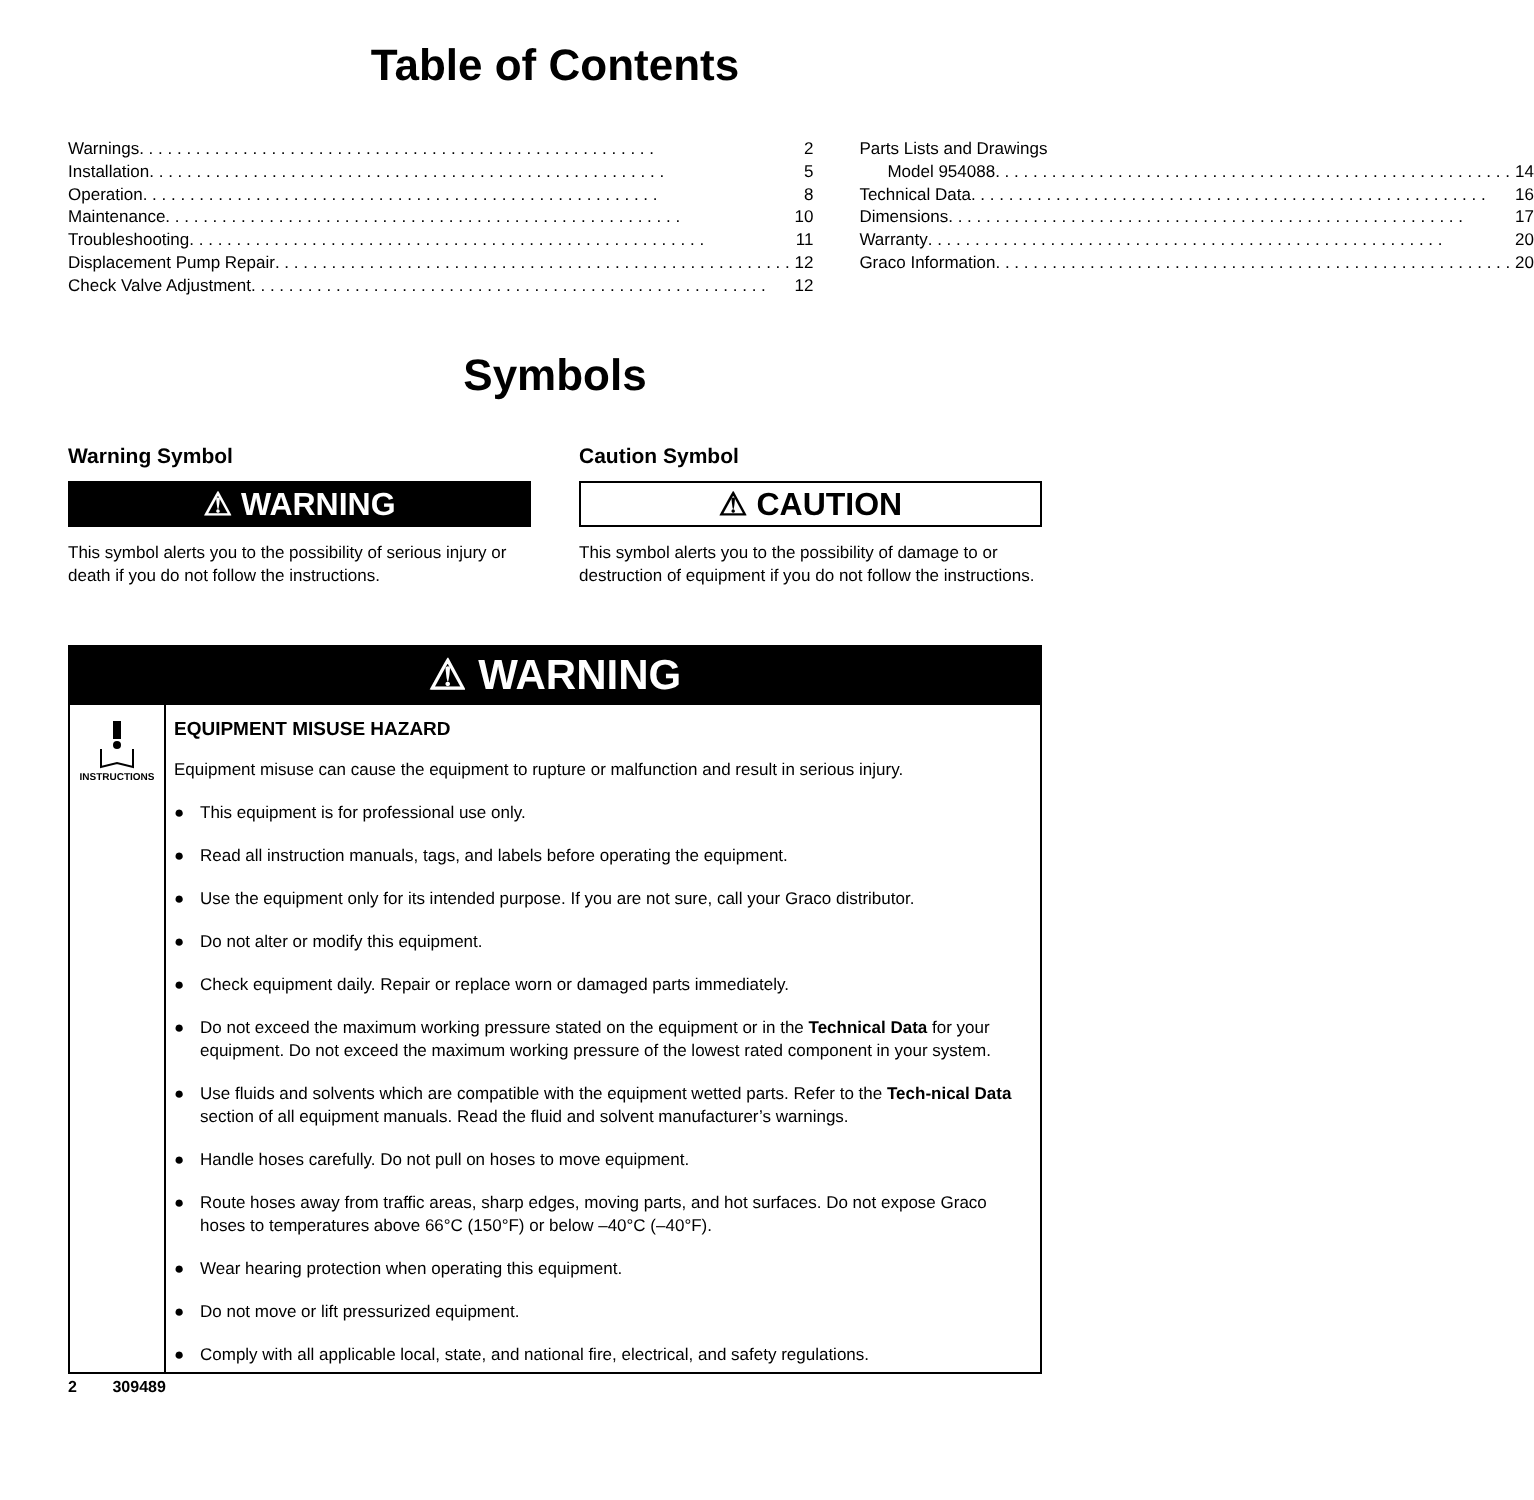Table of Contents
Warnings 2
Installation 5
Operation 8
Maintenance 10
Troubleshooting 11
Displacement Pump Repair 12
Check Valve Adjustment 12
Parts Lists and Drawings
Model 954088 14
Technical Data 16
Dimensions 17
Warranty 20
Graco Information 20
Symbols
Warning Symbol
⚠ WARNING
This symbol alerts you to the possibility of serious injury or death if you do not follow the instructions.
Caution Symbol
⚠ CAUTION
This symbol alerts you to the possibility of damage to or destruction of equipment if you do not follow the instructions.
⚠ WARNING
INSTRUCTIONS
EQUIPMENT MISUSE HAZARD
Equipment misuse can cause the equipment to rupture or malfunction and result in serious injury.
● This equipment is for professional use only.
● Read all instruction manuals, tags, and labels before operating the equipment.
● Use the equipment only for its intended purpose. If you are not sure, call your Graco distributor.
● Do not alter or modify this equipment.
● Check equipment daily. Repair or replace worn or damaged parts immediately.
● Do not exceed the maximum working pressure stated on the equipment or in the Technical Data for your equipment. Do not exceed the maximum working pressure of the lowest rated component in your system.
● Use fluids and solvents which are compatible with the equipment wetted parts. Refer to the Tech-nical Data section of all equipment manuals. Read the fluid and solvent manufacturer’s warnings.
● Handle hoses carefully. Do not pull on hoses to move equipment.
● Route hoses away from traffic areas, sharp edges, moving parts, and hot surfaces. Do not expose Graco hoses to temperatures above 66°C (150°F) or below –40°C (–40°F).
● Wear hearing protection when operating this equipment.
● Do not move or lift pressurized equipment.
● Comply with all applicable local, state, and national fire, electrical, and safety regulations.
2 309489